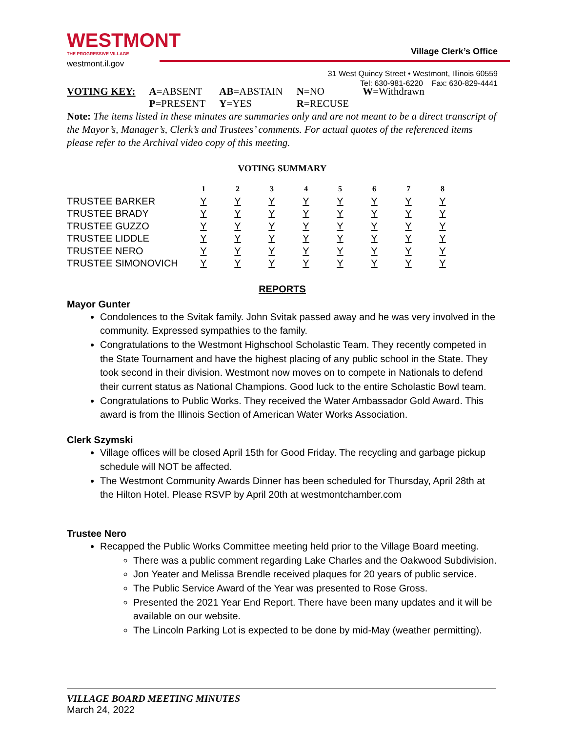WESTMONT
THE PROGRESSIVE VILLAGE
westmont.il.gov
Village Clerk’s Office
31 West Quincy Street • Westmont, Illinois 60559
Tel: 630-981-6220 Fax: 630-829-4441
| VOTING KEY: | A =ABSENT | AB =ABSTAIN | N =NO | W =Withdrawn |
| | P =PRESENT | Y =YES | R =RECUSE | |
Note: The items listed in these minutes are summaries only and are not meant to be a direct transcript of the Mayor’s, Manager’s, Clerk’s and Trustees’ comments. For actual quotes of the referenced items please refer to the Archival video copy of this meeting.
VOTING SUMMARY
| | 1 | 2 | 3 | 4 | 5 | 6 | 7 | 8 |
| TRUSTEE BARKER | Y | Y | Y | Y | Y | Y | Y | Y |
| TRUSTEE BRADY | Y | Y | Y | Y | Y | Y | Y | Y |
| TRUSTEE GUZZO | Y | Y | Y | Y | Y | Y | Y | Y |
| TRUSTEE LIDDLE | Y | Y | Y | Y | Y | Y | Y | Y |
| TRUSTEE NERO | Y | Y | Y | Y | Y | Y | Y | Y |
| TRUSTEE SIMONOVICH | Y | Y | Y | Y | Y | Y | Y | Y |
REPORTS
Mayor Gunter
Condolences to the Svitak family. John Svitak passed away and he was very involved in the community. Expressed sympathies to the family.
Congratulations to the Westmont Highschool Scholastic Team. They recently competed in the State Tournament and have the highest placing of any public school in the State. They took second in their division. Westmont now moves on to compete in Nationals to defend their current status as National Champions. Good luck to the entire Scholastic Bowl team.
Congratulations to Public Works. They received the Water Ambassador Gold Award. This award is from the Illinois Section of American Water Works Association.
Clerk Szymski
Village offices will be closed April 15th for Good Friday. The recycling and garbage pickup schedule will NOT be affected.
The Westmont Community Awards Dinner has been scheduled for Thursday, April 28th at the Hilton Hotel. Please RSVP by April 20th at westmontchamber.com
Trustee Nero
Recapped the Public Works Committee meeting held prior to the Village Board meeting.
There was a public comment regarding Lake Charles and the Oakwood Subdivision.
Jon Yeater and Melissa Brendle received plaques for 20 years of public service.
The Public Service Award of the Year was presented to Rose Gross.
Presented the 2021 Year End Report. There have been many updates and it will be available on our website.
The Lincoln Parking Lot is expected to be done by mid-May (weather permitting).
VILLAGE BOARD MEETING MINUTES
March 24, 2022